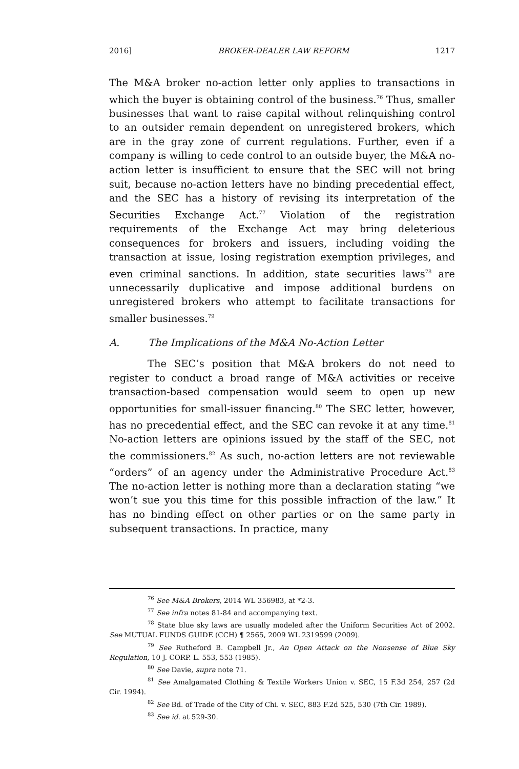2016] BROKER-DEALER LAW REFORM 1217
The M&A broker no-action letter only applies to transactions in which the buyer is obtaining control of the business.<sup>76</sup> Thus, smaller businesses that want to raise capital without relinquishing control to an outsider remain dependent on unregistered brokers, which are in the gray zone of current regulations. Further, even if a company is willing to cede control to an outside buyer, the M&A no-action letter is insufficient to ensure that the SEC will not bring suit, because no-action letters have no binding precedential effect, and the SEC has a history of revising its interpretation of the Securities Exchange Act.<sup>77</sup> Violation of the registration requirements of the Exchange Act may bring deleterious consequences for brokers and issuers, including voiding the transaction at issue, losing registration exemption privileges, and even criminal sanctions. In addition, state securities laws<sup>78</sup> are unnecessarily duplicative and impose additional burdens on unregistered brokers who attempt to facilitate transactions for smaller businesses.<sup>79</sup>
A. The Implications of the M&A No-Action Letter
The SEC’s position that M&A brokers do not need to register to conduct a broad range of M&A activities or receive transaction-based compensation would seem to open up new opportunities for small-issuer financing.<sup>80</sup> The SEC letter, however, has no precedential effect, and the SEC can revoke it at any time.<sup>81</sup> No-action letters are opinions issued by the staff of the SEC, not the commissioners.<sup>82</sup> As such, no-action letters are not reviewable “orders” of an agency under the Administrative Procedure Act.<sup>83</sup> The no-action letter is nothing more than a declaration stating “we won’t sue you this time for this possible infraction of the law.” It has no binding effect on other parties or on the same party in subsequent transactions. In practice, many
<sup>76</sup> See M&A Brokers, 2014 WL 356983, at *2-3.
<sup>77</sup> See infra notes 81-84 and accompanying text.
<sup>78</sup> State blue sky laws are usually modeled after the Uniform Securities Act of 2002. See MUTUAL FUNDS GUIDE (CCH) ¶ 2565, 2009 WL 2319599 (2009).
<sup>79</sup> See Rutheford B. Campbell Jr., An Open Attack on the Nonsense of Blue Sky Regulation, 10 J. CORP. L. 553, 553 (1985).
<sup>80</sup> See Davie, supra note 71.
<sup>81</sup> See Amalgamated Clothing & Textile Workers Union v. SEC, 15 F.3d 254, 257 (2d Cir. 1994).
<sup>82</sup> See Bd. of Trade of the City of Chi. v. SEC, 883 F.2d 525, 530 (7th Cir. 1989).
<sup>83</sup> See id. at 529-30.